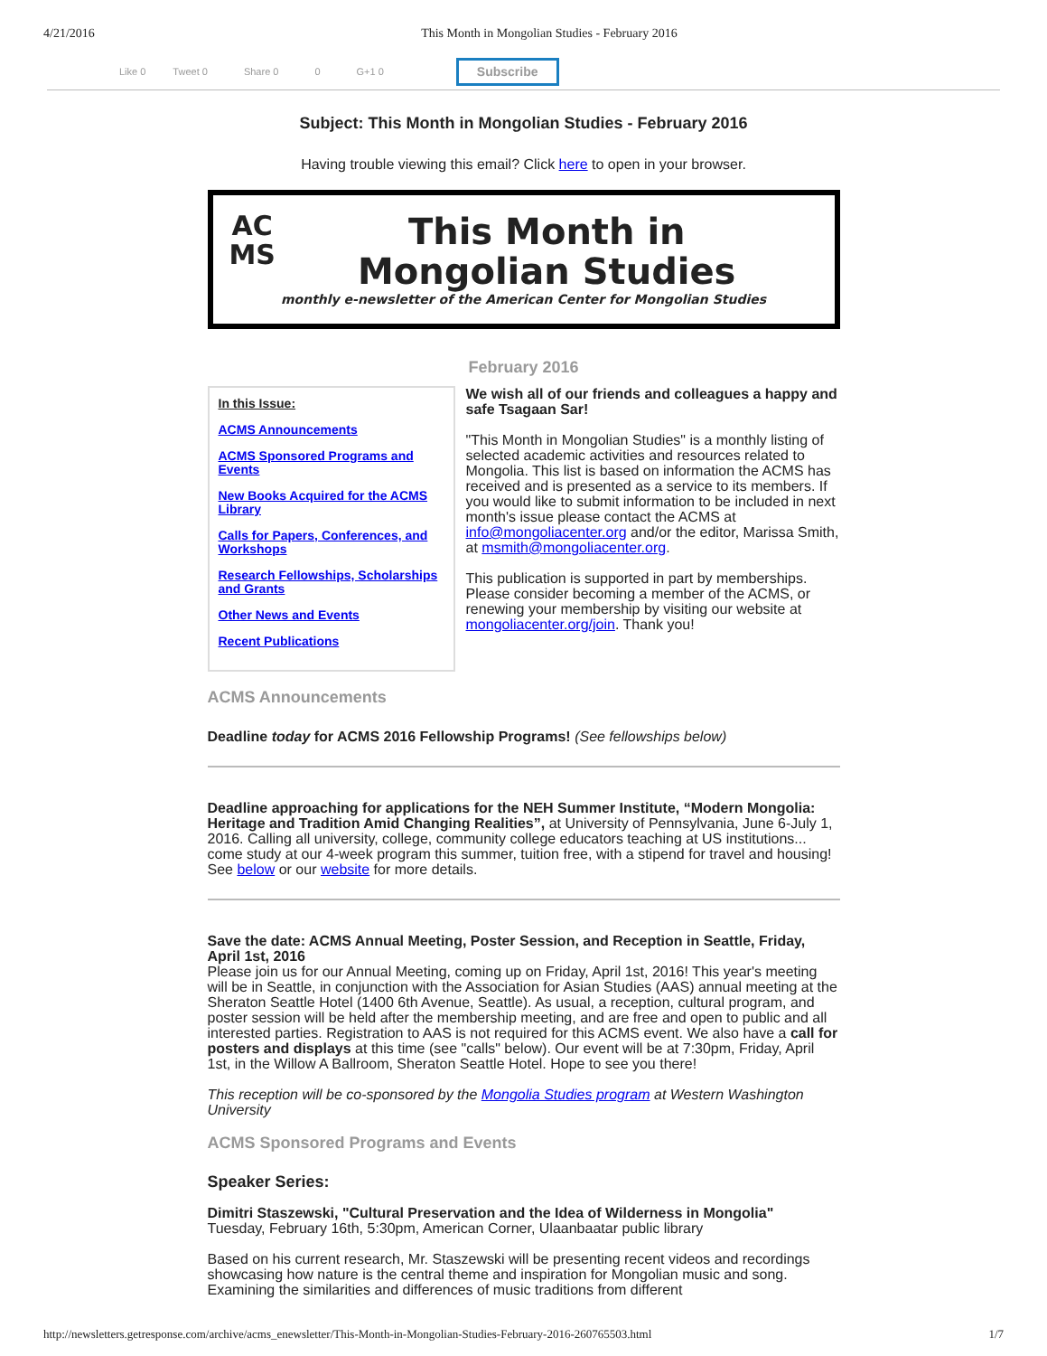4/21/2016 This Month in Mongolian Studies - February 2016
Like 0 Tweet 0 Share 0 0 G+1 0 Subscribe
Subject: This Month in Mongolian Studies - February 2016
Having trouble viewing this email? Click here to open in your browser.
AC
MS
This Month in
Mongolian Studies
monthly e-newsletter of the American Center for Mongolian Studies
February 2016
In this Issue:
ACMS Announcements
ACMS Sponsored Programs and Events
New Books Acquired for the ACMS Library
Calls for Papers, Conferences, and Workshops
Research Fellowships, Scholarships and Grants
Other News and Events
Recent Publications
We wish all of our friends and colleagues a happy and safe Tsagaan Sar!
"This Month in Mongolian Studies" is a monthly listing of selected academic activities and resources related to Mongolia. This list is based on information the ACMS has received and is presented as a service to its members. If you would like to submit information to be included in next month's issue please contact the ACMS at info@mongoliacenter.org and/or the editor, Marissa Smith, at msmith@mongoliacenter.org.
This publication is supported in part by memberships. Please consider becoming a member of the ACMS, or renewing your membership by visiting our website at mongoliacenter.org/join. Thank you!
ACMS Announcements
Deadline today for ACMS 2016 Fellowship Programs! (See fellowships below)
Deadline approaching for applications for the NEH Summer Institute, “Modern Mongolia: Heritage and Tradition Amid Changing Realities”, at University of Pennsylvania, June 6-July 1, 2016. Calling all university, college, community college educators teaching at US institutions... come study at our 4-week program this summer, tuition free, with a stipend for travel and housing! See below or our website for more details.
Save the date: ACMS Annual Meeting, Poster Session, and Reception in Seattle, Friday, April 1st, 2016
Please join us for our Annual Meeting, coming up on Friday, April 1st, 2016! This year's meeting will be in Seattle, in conjunction with the Association for Asian Studies (AAS) annual meeting at the Sheraton Seattle Hotel (1400 6th Avenue, Seattle). As usual, a reception, cultural program, and poster session will be held after the membership meeting, and are free and open to public and all interested parties. Registration to AAS is not required for this ACMS event. We also have a call for posters and displays at this time (see "calls" below). Our event will be at 7:30pm, Friday, April 1st, in the Willow A Ballroom, Sheraton Seattle Hotel. Hope to see you there!
This reception will be co-sponsored by the Mongolia Studies program at Western Washington University
ACMS Sponsored Programs and Events
Speaker Series:
Dimitri Staszewski, "Cultural Preservation and the Idea of Wilderness in Mongolia"
Tuesday, February 16th, 5:30pm, American Corner, Ulaanbaatar public library
Based on his current research, Mr. Staszewski will be presenting recent videos and recordings showcasing how nature is the central theme and inspiration for Mongolian music and song. Examining the similarities and differences of music traditions from different
http://newsletters.getresponse.com/archive/acms_enewsletter/This-Month-in-Mongolian-Studies-February-2016-260765503.html 1/7